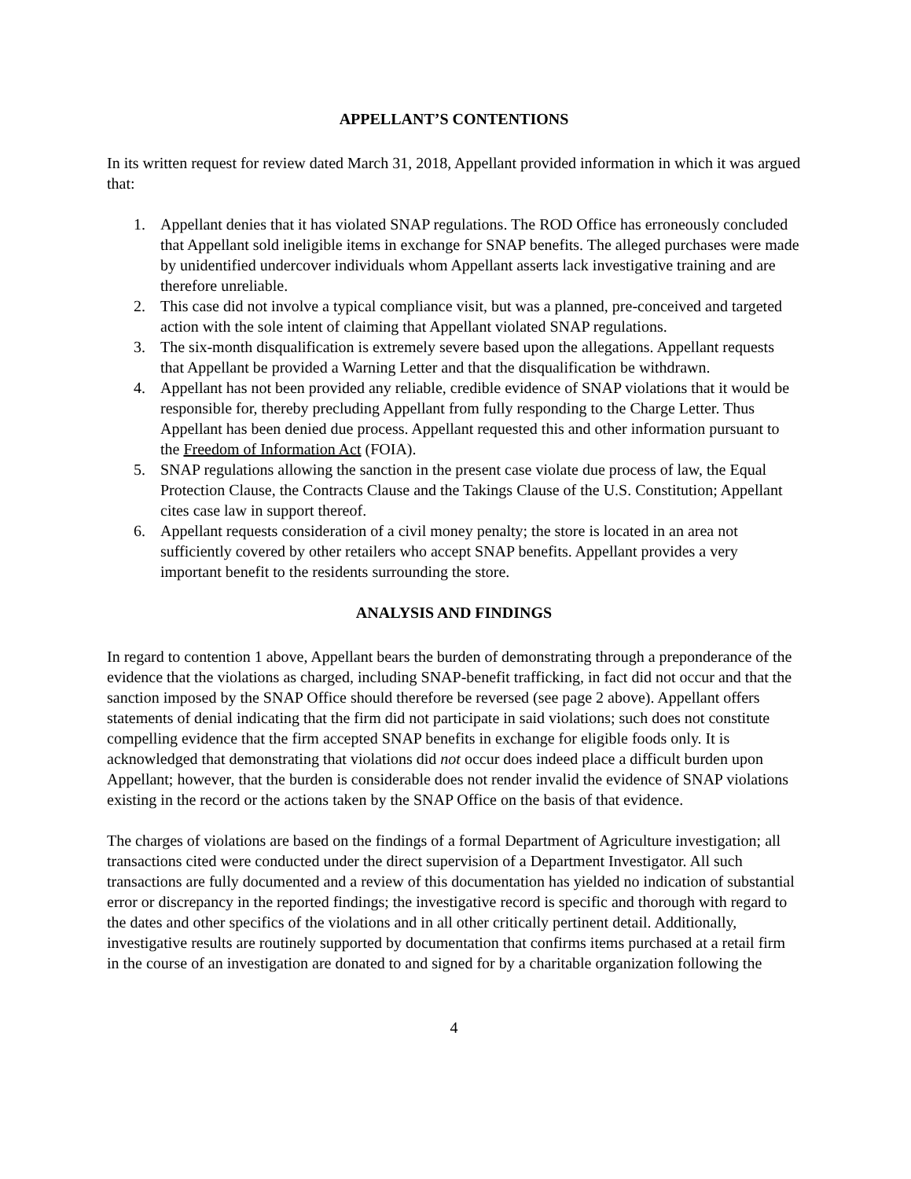APPELLANT’S CONTENTIONS
In its written request for review dated March 31, 2018, Appellant provided information in which it was argued that:
1. Appellant denies that it has violated SNAP regulations. The ROD Office has erroneously concluded that Appellant sold ineligible items in exchange for SNAP benefits. The alleged purchases were made by unidentified undercover individuals whom Appellant asserts lack investigative training and are therefore unreliable.
2. This case did not involve a typical compliance visit, but was a planned, pre-conceived and targeted action with the sole intent of claiming that Appellant violated SNAP regulations.
3. The six-month disqualification is extremely severe based upon the allegations. Appellant requests that Appellant be provided a Warning Letter and that the disqualification be withdrawn.
4. Appellant has not been provided any reliable, credible evidence of SNAP violations that it would be responsible for, thereby precluding Appellant from fully responding to the Charge Letter. Thus Appellant has been denied due process. Appellant requested this and other information pursuant to the Freedom of Information Act (FOIA).
5. SNAP regulations allowing the sanction in the present case violate due process of law, the Equal Protection Clause, the Contracts Clause and the Takings Clause of the U.S. Constitution; Appellant cites case law in support thereof.
6. Appellant requests consideration of a civil money penalty; the store is located in an area not sufficiently covered by other retailers who accept SNAP benefits. Appellant provides a very important benefit to the residents surrounding the store.
ANALYSIS AND FINDINGS
In regard to contention 1 above, Appellant bears the burden of demonstrating through a preponderance of the evidence that the violations as charged, including SNAP-benefit trafficking, in fact did not occur and that the sanction imposed by the SNAP Office should therefore be reversed (see page 2 above). Appellant offers statements of denial indicating that the firm did not participate in said violations; such does not constitute compelling evidence that the firm accepted SNAP benefits in exchange for eligible foods only. It is acknowledged that demonstrating that violations did not occur does indeed place a difficult burden upon Appellant; however, that the burden is considerable does not render invalid the evidence of SNAP violations existing in the record or the actions taken by the SNAP Office on the basis of that evidence.
The charges of violations are based on the findings of a formal Department of Agriculture investigation; all transactions cited were conducted under the direct supervision of a Department Investigator. All such transactions are fully documented and a review of this documentation has yielded no indication of substantial error or discrepancy in the reported findings; the investigative record is specific and thorough with regard to the dates and other specifics of the violations and in all other critically pertinent detail. Additionally, investigative results are routinely supported by documentation that confirms items purchased at a retail firm in the course of an investigation are donated to and signed for by a charitable organization following the
4